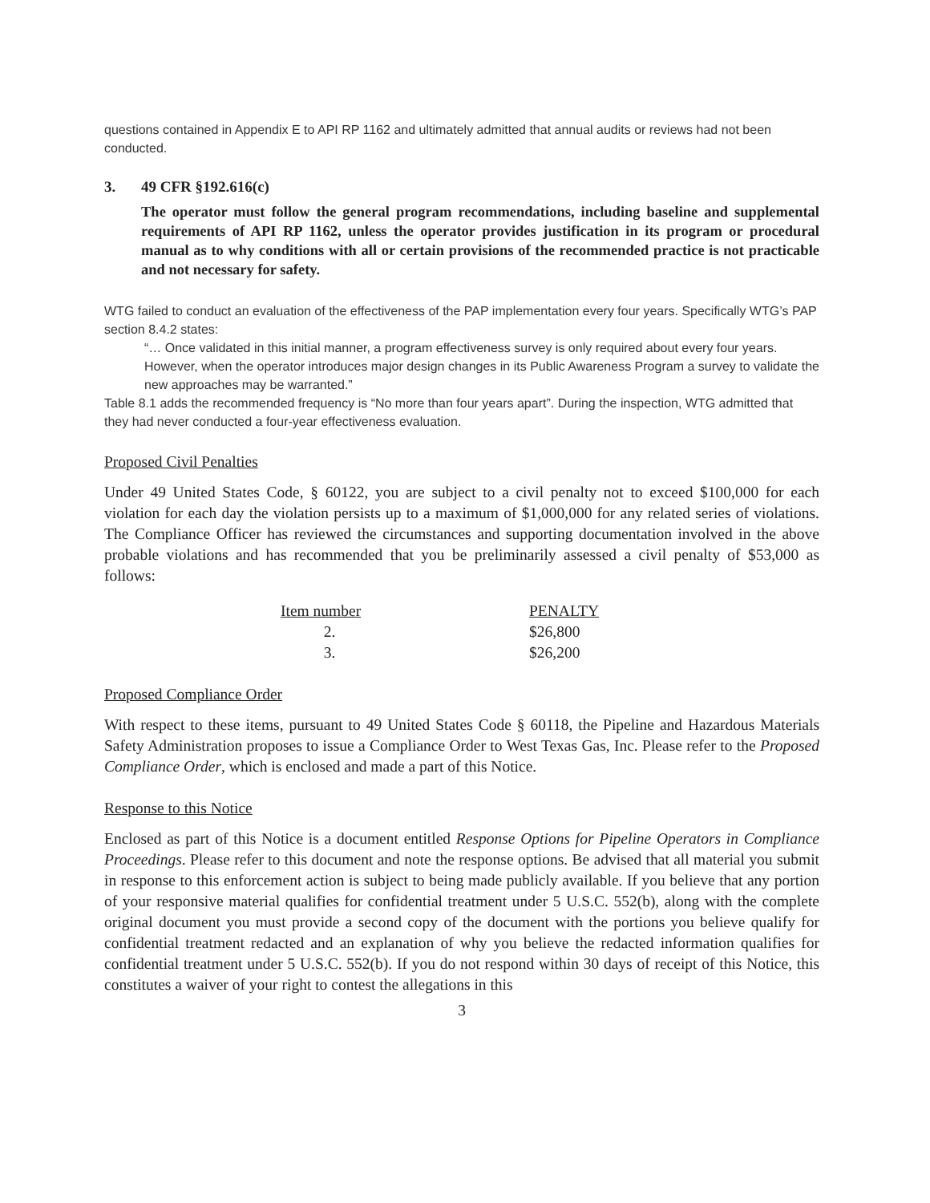questions contained in Appendix E to API RP 1162 and ultimately admitted that annual audits or reviews had not been conducted.
3. 49 CFR §192.616(c)
The operator must follow the general program recommendations, including baseline and supplemental requirements of API RP 1162, unless the operator provides justification in its program or procedural manual as to why conditions with all or certain provisions of the recommended practice is not practicable and not necessary for safety.
WTG failed to conduct an evaluation of the effectiveness of the PAP implementation every four years. Specifically WTG’s PAP section 8.4.2 states:
“… Once validated in this initial manner, a program effectiveness survey is only required about every four years. However, when the operator introduces major design changes in its Public Awareness Program a survey to validate the new approaches may be warranted.”
Table 8.1 adds the recommended frequency is “No more than four years apart”. During the inspection, WTG admitted that they had never conducted a four-year effectiveness evaluation.
Proposed Civil Penalties
Under 49 United States Code, § 60122, you are subject to a civil penalty not to exceed $100,000 for each violation for each day the violation persists up to a maximum of $1,000,000 for any related series of violations. The Compliance Officer has reviewed the circumstances and supporting documentation involved in the above probable violations and has recommended that you be preliminarily assessed a civil penalty of $53,000 as follows:
| Item number | PENALTY |
| --- | --- |
| 2. | $26,800 |
| 3. | $26,200 |
Proposed Compliance Order
With respect to these items, pursuant to 49 United States Code § 60118, the Pipeline and Hazardous Materials Safety Administration proposes to issue a Compliance Order to West Texas Gas, Inc. Please refer to the Proposed Compliance Order, which is enclosed and made a part of this Notice.
Response to this Notice
Enclosed as part of this Notice is a document entitled Response Options for Pipeline Operators in Compliance Proceedings. Please refer to this document and note the response options. Be advised that all material you submit in response to this enforcement action is subject to being made publicly available. If you believe that any portion of your responsive material qualifies for confidential treatment under 5 U.S.C. 552(b), along with the complete original document you must provide a second copy of the document with the portions you believe qualify for confidential treatment redacted and an explanation of why you believe the redacted information qualifies for confidential treatment under 5 U.S.C. 552(b). If you do not respond within 30 days of receipt of this Notice, this constitutes a waiver of your right to contest the allegations in this
3